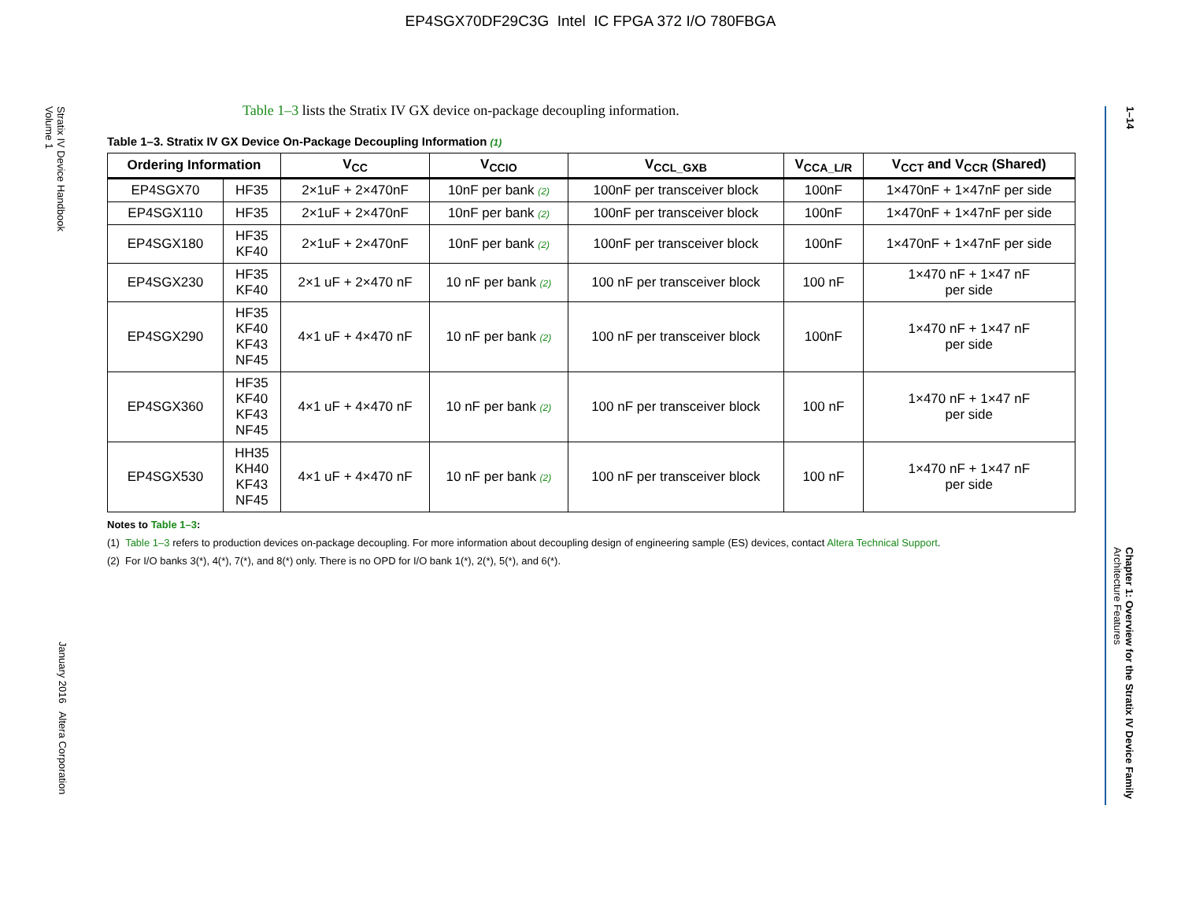EP4SGX70DF29C3G Intel IC FPGA 372 I/O 780FBGA
Stratix IV Device Handbook
Volume 1
January 2016 Altera Corporation
1–14
Chapter 1: Overview for the Stratix IV Device Family
Architecture Features
Table 1–3 lists the Stratix IV GX device on-package decoupling information.
Table 1–3. Stratix IV GX Device On-Package Decoupling Information (1)
| Ordering Information | | V<sub>CC</sub> | V<sub>CCIO</sub> | V<sub>CCL_GXB</sub> | V<sub>CCA_L/R</sub> | V<sub>CCT</sub> and V<sub>CCR</sub> (Shared) |
| --- | --- | --- | --- | --- | --- | --- |
| EP4SGX70 | HF35 | 2×1uF + 2×470nF | 10nF per bank (2) | 100nF per transceiver block | 100nF | 1×470nF + 1×47nF per side |
| EP4SGX110 | HF35 | 2×1uF + 2×470nF | 10nF per bank (2) | 100nF per transceiver block | 100nF | 1×470nF + 1×47nF per side |
| EP4SGX180 | HF35 KF40 | 2×1uF + 2×470nF | 10nF per bank (2) | 100nF per transceiver block | 100nF | 1×470nF + 1×47nF per side |
| EP4SGX230 | HF35 KF40 | 2×1 uF + 2×470 nF | 10 nF per bank (2) | 100 nF per transceiver block | 100 nF | 1×470 nF + 1×47 nF per side |
| EP4SGX290 | HF35 KF40 KF43 NF45 | 4×1 uF + 4×470 nF | 10 nF per bank (2) | 100 nF per transceiver block | 100nF | 1×470 nF + 1×47 nF per side |
| EP4SGX360 | HF35 KF40 KF43 NF45 | 4×1 uF + 4×470 nF | 10 nF per bank (2) | 100 nF per transceiver block | 100 nF | 1×470 nF + 1×47 nF per side |
| EP4SGX530 | HH35 KH40 KF43 NF45 | 4×1 uF + 4×470 nF | 10 nF per bank (2) | 100 nF per transceiver block | 100 nF | 1×470 nF + 1×47 nF per side |
Notes to Table 1–3:
(1) Table 1–3 refers to production devices on-package decoupling. For more information about decoupling design of engineering sample (ES) devices, contact Altera Technical Support.
(2) For I/O banks 3(*), 4(*), 7(*), and 8(*) only. There is no OPD for I/O bank 1(*), 2(*), 5(*), and 6(*).